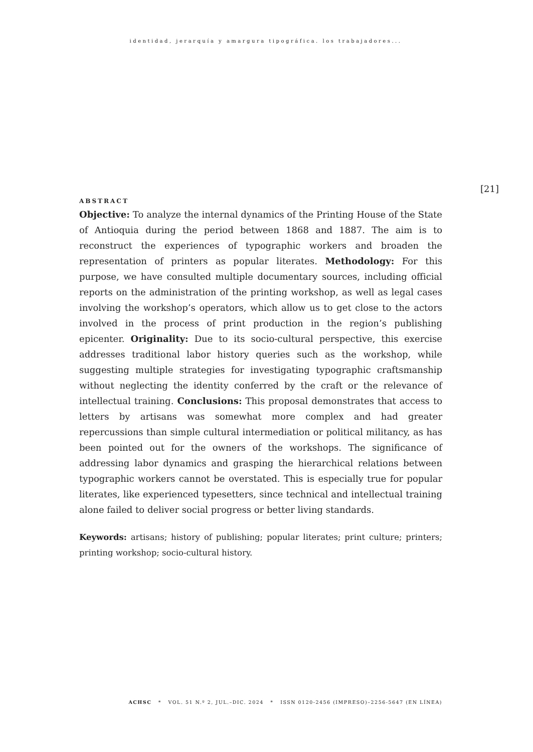identidad, jerarquía y amargura tipográfica. los trabajadores...
[21]
ABSTRACT
Objective: To analyze the internal dynamics of the Printing House of the State of Antioquia during the period between 1868 and 1887. The aim is to reconstruct the experiences of typographic workers and broaden the representation of printers as popular literates. Methodology: For this purpose, we have consulted multiple documentary sources, including official reports on the administration of the printing workshop, as well as legal cases involving the workshop’s operators, which allow us to get close to the actors involved in the process of print production in the region’s publishing epicenter. Originality: Due to its socio-cultural perspective, this exercise addresses traditional labor history queries such as the workshop, while suggesting multiple strategies for investigating typographic craftsmanship without neglecting the identity conferred by the craft or the relevance of intellectual training. Conclusions: This proposal demonstrates that access to letters by artisans was somewhat more complex and had greater repercussions than simple cultural intermediation or political militancy, as has been pointed out for the owners of the workshops. The significance of addressing labor dynamics and grasping the hierarchical relations between typographic workers cannot be overstated. This is especially true for popular literates, like experienced typesetters, since technical and intellectual training alone failed to deliver social progress or better living standards.
Keywords: artisans; history of publishing; popular literates; print culture; printers; printing workshop; socio-cultural history.
ACHSC * VOL. 51 N.º 2, JUL.–DIC. 2024 * ISSN 0120-2456 (IMPRESO)–2256-5647 (EN LÍNEA)